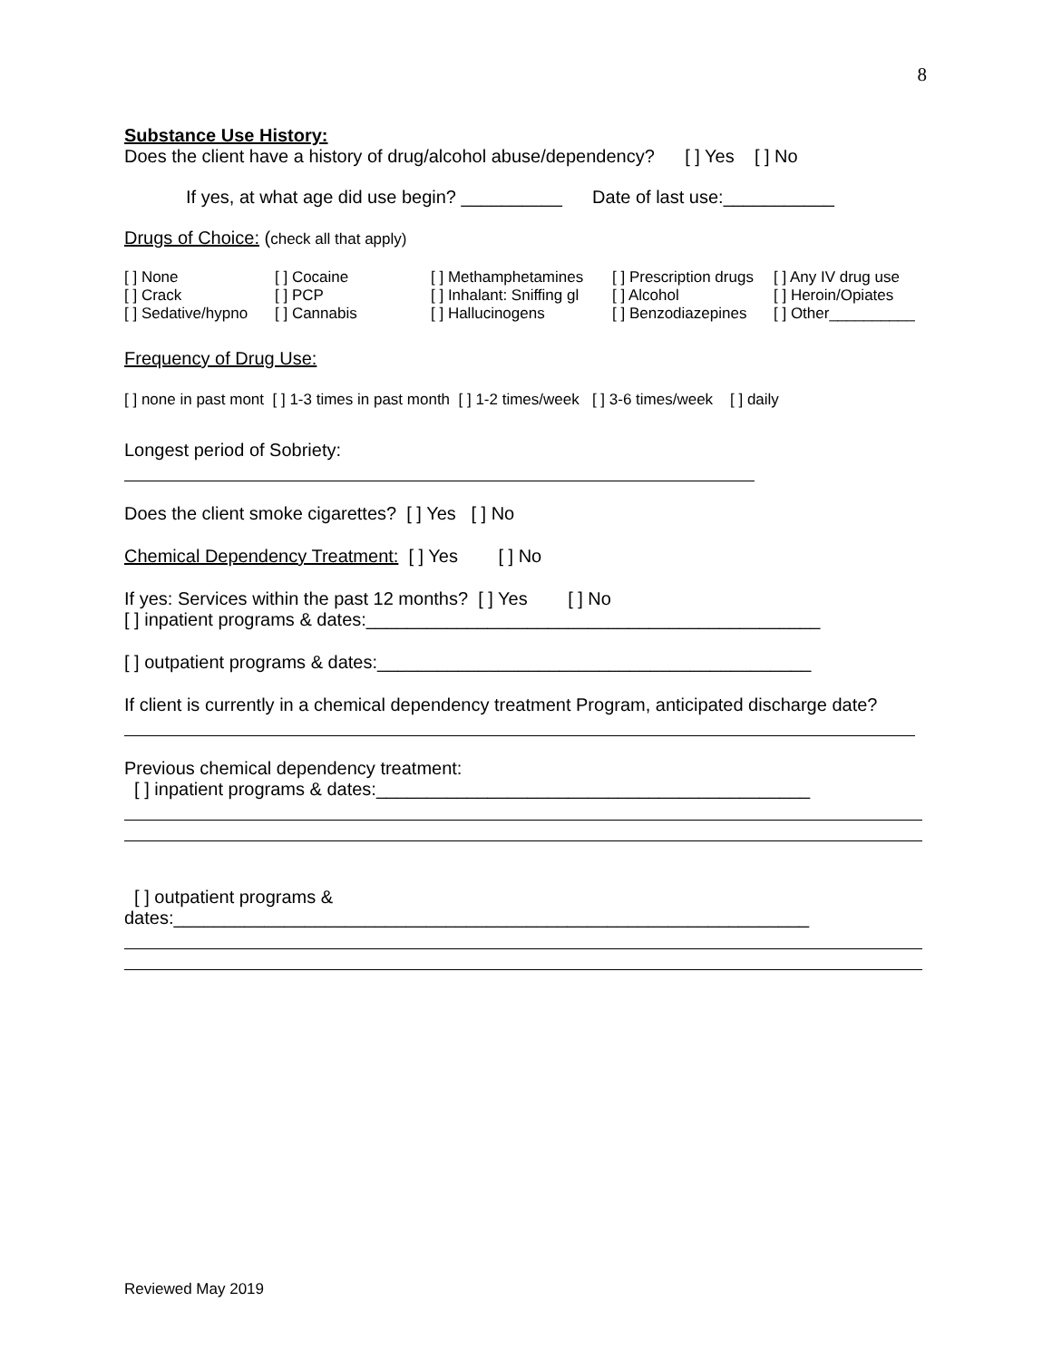8
Substance Use History:
Does the client have a history of drug/alcohol abuse/dependency? [ ] Yes [ ] No
If yes, at what age did use begin? __________ Date of last use:___________
Drugs of Choice: (check all that apply)
| [ ] None | [ ] Cocaine | [ ] Methamphetamines | [ ] Prescription drugs | [ ] Any IV drug use |
| [ ] Crack | [ ] PCP | [ ] Inhalant: Sniffing gl | [ ] Alcohol | [ ] Heroin/Opiates |
| [ ] Sedative/hypno | [ ] Cannabis | [ ] Hallucinogens | [ ] Benzodiazepines | [ ] Other__________ |
Frequency of Drug Use:
[ ] none in past mont [ ] 1-3 times in past month [ ] 1-2 times/week [ ] 3-6 times/week [ ] daily
Longest period of Sobriety:
Does the client smoke cigarettes? [ ] Yes [ ] No
Chemical Dependency Treatment: [ ] Yes [ ] No
If yes: Services within the past 12 months? [ ] Yes [ ] No
[ ] inpatient programs & dates:_____________________________________________
[ ] outpatient programs & dates:___________________________________________
If client is currently in a chemical dependency treatment Program, anticipated discharge date?
Previous chemical dependency treatment:
[ ] inpatient programs & dates:___________________________________________
[ ] outpatient programs &
dates:_______________________________________________________________
Reviewed May 2019